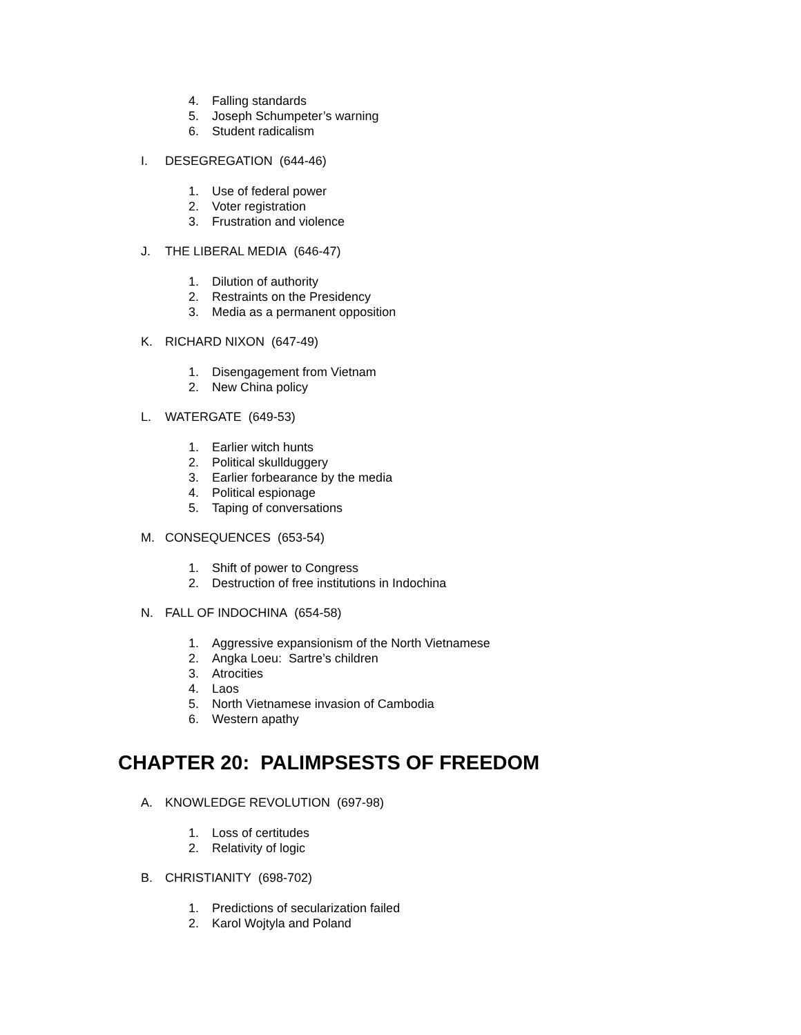4. Falling standards
5. Joseph Schumpeter’s warning
6. Student radicalism
I. DESEGREGATION (644-46)
1. Use of federal power
2. Voter registration
3. Frustration and violence
J. THE LIBERAL MEDIA (646-47)
1. Dilution of authority
2. Restraints on the Presidency
3. Media as a permanent opposition
K. RICHARD NIXON (647-49)
1. Disengagement from Vietnam
2. New China policy
L. WATERGATE (649-53)
1. Earlier witch hunts
2. Political skullduggery
3. Earlier forbearance by the media
4. Political espionage
5. Taping of conversations
M. CONSEQUENCES (653-54)
1. Shift of power to Congress
2. Destruction of free institutions in Indochina
N. FALL OF INDOCHINA (654-58)
1. Aggressive expansionism of the North Vietnamese
2. Angka Loeu: Sartre’s children
3. Atrocities
4. Laos
5. North Vietnamese invasion of Cambodia
6. Western apathy
CHAPTER 20: PALIMPSESTS OF FREEDOM
A. KNOWLEDGE REVOLUTION (697-98)
1. Loss of certitudes
2. Relativity of logic
B. CHRISTIANITY (698-702)
1. Predictions of secularization failed
2. Karol Wojtyla and Poland